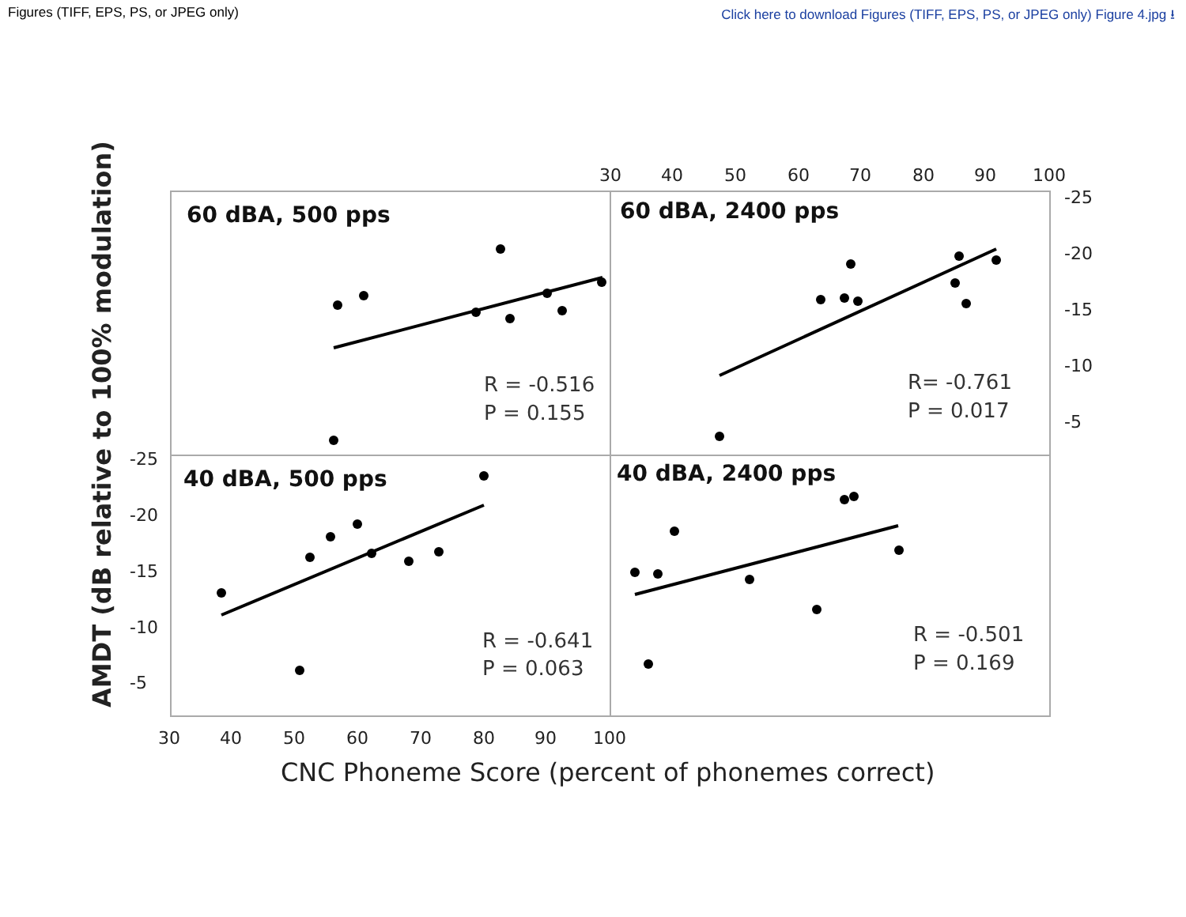Figures (TIFF, EPS, PS, or JPEG only) Click here to download Figures (TIFF, EPS, PS, or JPEG only) Figure 4.jpg ⭳
30
40
50
60
70
80
90
100
30
40
50
60
70
80
90
100
-25
-20
-15
-10
-5
-25
-20
-15
-10
-5
60 dBA, 500 pps
60 dBA, 2400 pps
40 dBA, 500 pps
40 dBA, 2400 pps
R = -0.516
P = 0.155
R= -0.761
P = 0.017
R = -0.641
P = 0.063
R = -0.501
P = 0.169
CNC Phoneme Score (percent of phonemes correct)
AMDT (dB relative to 100% modulation)